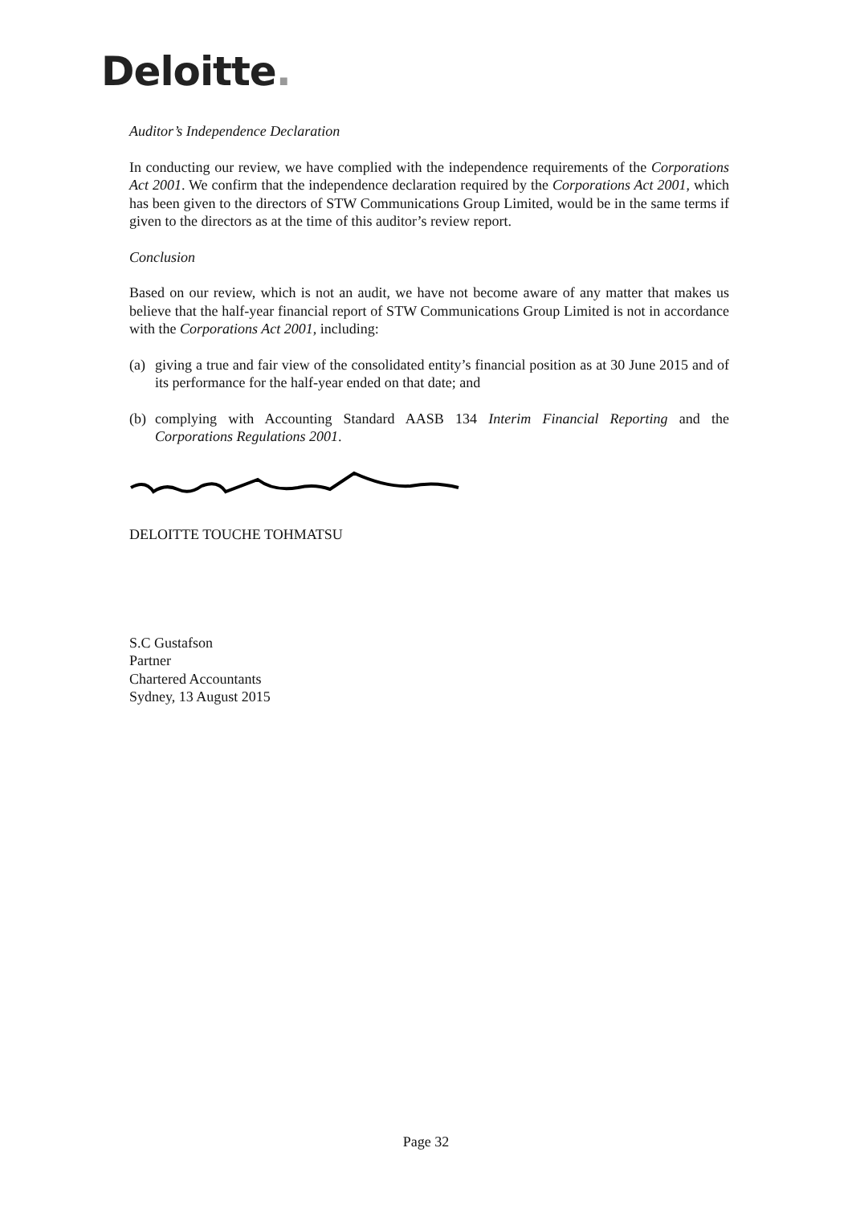Deloitte.
Auditor’s Independence Declaration
In conducting our review, we have complied with the independence requirements of the Corporations Act 2001. We confirm that the independence declaration required by the Corporations Act 2001, which has been given to the directors of STW Communications Group Limited, would be in the same terms if given to the directors as at the time of this auditor’s review report.
Conclusion
Based on our review, which is not an audit, we have not become aware of any matter that makes us believe that the half-year financial report of STW Communications Group Limited is not in accordance with the Corporations Act 2001, including:
(a)
giving a true and fair view of the consolidated entity’s financial position as at 30 June 2015 and of its performance for the half-year ended on that date; and
(b)
complying with Accounting Standard AASB 134 Interim Financial Reporting and the Corporations Regulations 2001.
DELOITTE TOUCHE TOHMATSU
S.C Gustafson
Partner
Chartered Accountants
Sydney, 13 August 2015
Page 32